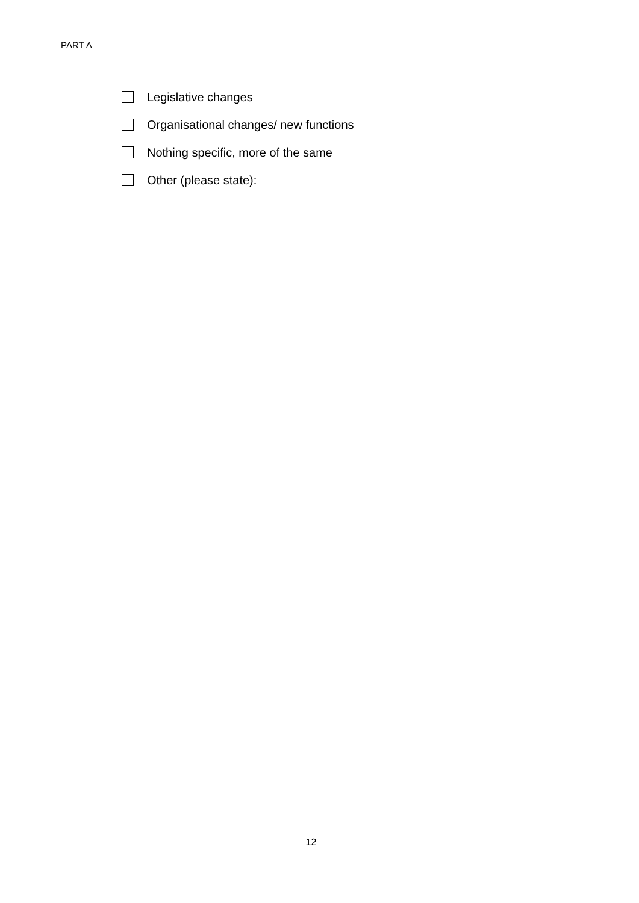PART A
Legislative changes
Organisational changes/ new functions
Nothing specific, more of the same
Other (please state):
12